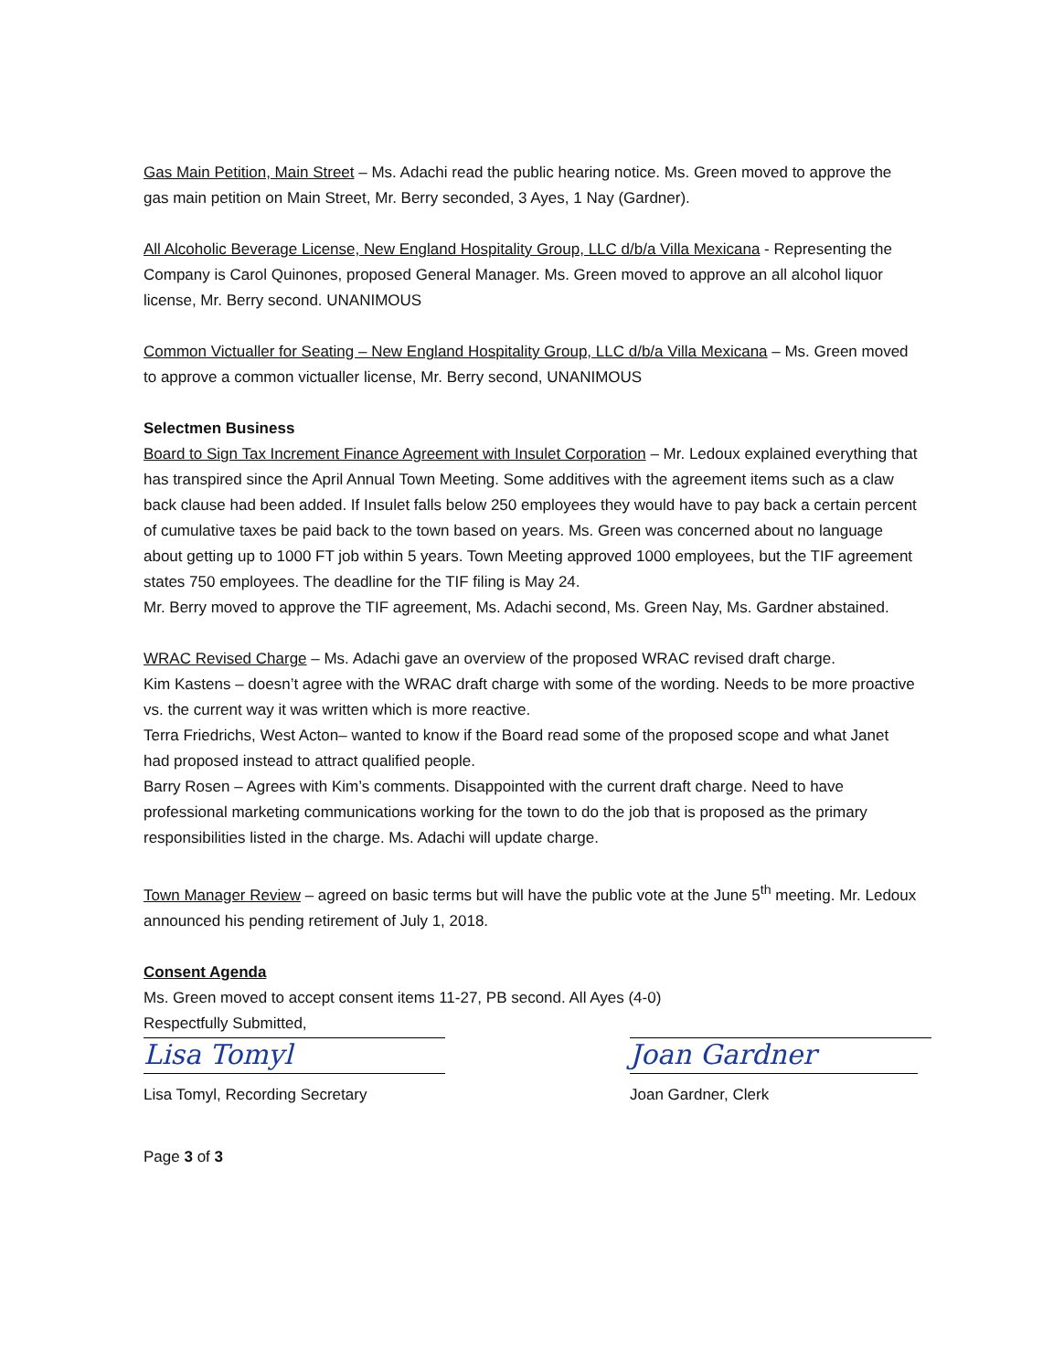Gas Main Petition, Main Street – Ms. Adachi read the public hearing notice. Ms. Green moved to approve the gas main petition on Main Street, Mr. Berry seconded, 3 Ayes, 1 Nay (Gardner).
All Alcoholic Beverage License, New England Hospitality Group, LLC d/b/a Villa Mexicana - Representing the Company is Carol Quinones, proposed General Manager. Ms. Green moved to approve an all alcohol liquor license, Mr. Berry second. UNANIMOUS
Common Victualler for Seating – New England Hospitality Group, LLC d/b/a Villa Mexicana – Ms. Green moved to approve a common victualler license, Mr. Berry second, UNANIMOUS
Selectmen Business
Board to Sign Tax Increment Finance Agreement with Insulet Corporation – Mr. Ledoux explained everything that has transpired since the April Annual Town Meeting. Some additives with the agreement items such as a claw back clause had been added. If Insulet falls below 250 employees they would have to pay back a certain percent of cumulative taxes be paid back to the town based on years. Ms. Green was concerned about no language about getting up to 1000 FT job within 5 years. Town Meeting approved 1000 employees, but the TIF agreement states 750 employees. The deadline for the TIF filing is May 24.
Mr. Berry moved to approve the TIF agreement, Ms. Adachi second, Ms. Green Nay, Ms. Gardner abstained.
WRAC Revised Charge – Ms. Adachi gave an overview of the proposed WRAC revised draft charge.
Kim Kastens – doesn’t agree with the WRAC draft charge with some of the wording. Needs to be more proactive vs. the current way it was written which is more reactive.
Terra Friedrichs, West Acton– wanted to know if the Board read some of the proposed scope and what Janet had proposed instead to attract qualified people.
Barry Rosen – Agrees with Kim’s comments. Disappointed with the current draft charge. Need to have professional marketing communications working for the town to do the job that is proposed as the primary responsibilities listed in the charge. Ms. Adachi will update charge.
Town Manager Review – agreed on basic terms but will have the public vote at the June 5<sup>th</sup> meeting. Mr. Ledoux announced his pending retirement of July 1, 2018.
Consent Agenda
Ms. Green moved to accept consent items 11-27, PB second. All Ayes (4-0)
Respectfully Submitted,
Lisa Tomyl
Lisa Tomyl, Recording Secretary
Joan Gardner
Joan Gardner, Clerk
Page 3 of 3